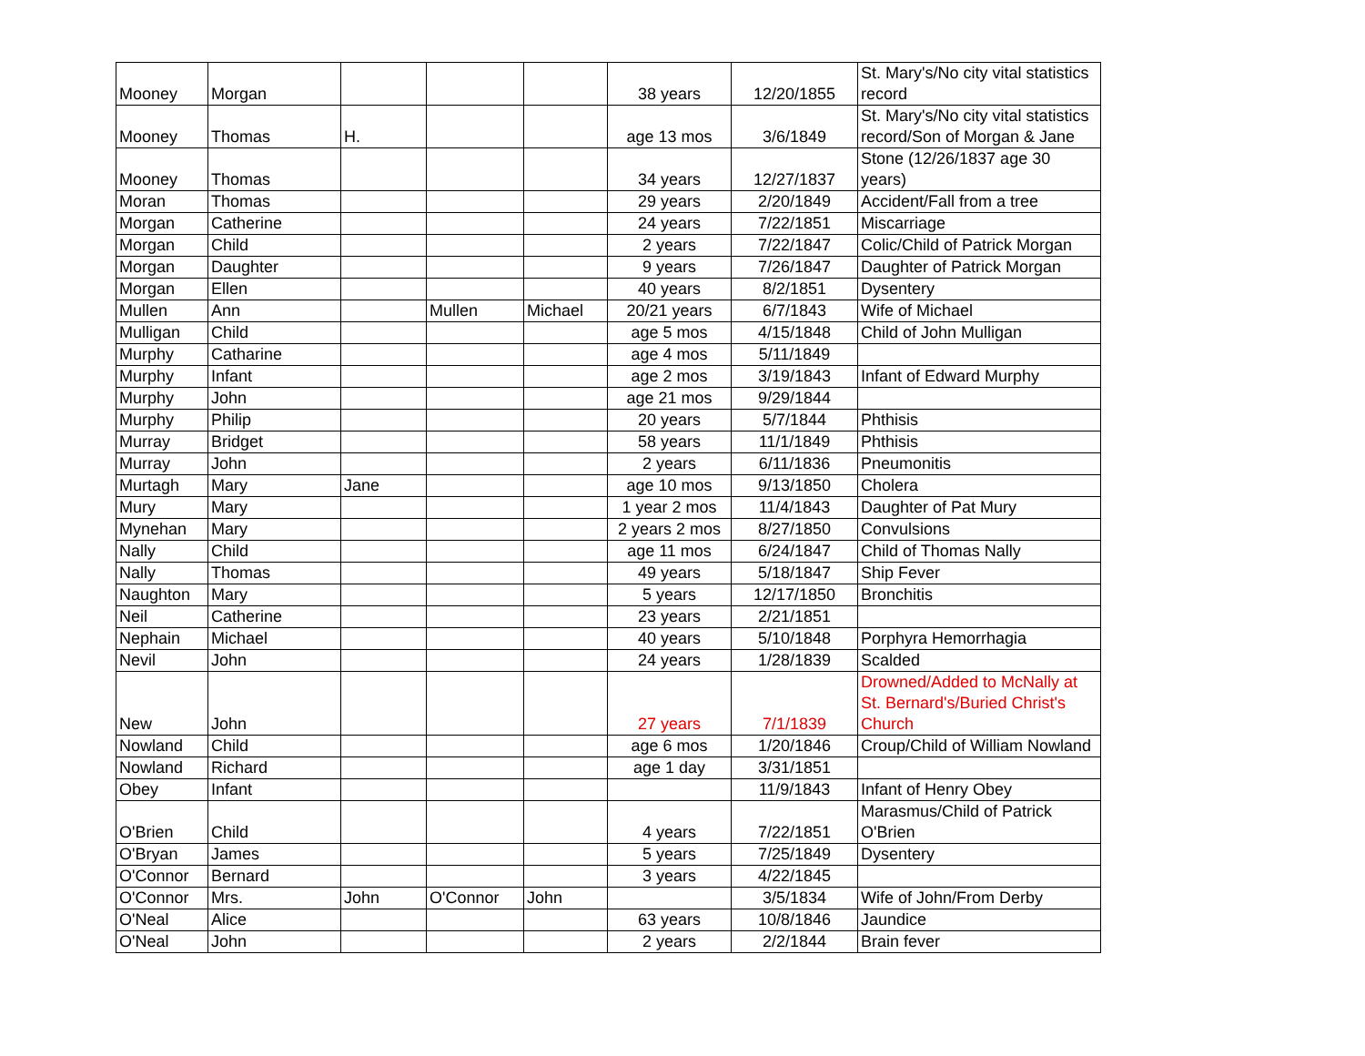| Mooney | Morgan | | | | 38 years | 12/20/1855 | St. Mary's/No city vital statistics record |
| Mooney | Thomas | H. | | | age 13 mos | 3/6/1849 | St. Mary's/No city vital statistics record/Son of Morgan & Jane |
| Mooney | Thomas | | | | 34 years | 12/27/1837 | Stone (12/26/1837 age 30 years) |
| Moran | Thomas | | | | 29 years | 2/20/1849 | Accident/Fall from a tree |
| Morgan | Catherine | | | | 24 years | 7/22/1851 | Miscarriage |
| Morgan | Child | | | | 2 years | 7/22/1847 | Colic/Child of Patrick Morgan |
| Morgan | Daughter | | | | 9 years | 7/26/1847 | Daughter of Patrick Morgan |
| Morgan | Ellen | | | | 40 years | 8/2/1851 | Dysentery |
| Mullen | Ann | | Mullen | Michael | 20/21 years | 6/7/1843 | Wife of Michael |
| Mulligan | Child | | | | age 5 mos | 4/15/1848 | Child of John Mulligan |
| Murphy | Catharine | | | | age 4 mos | 5/11/1849 | |
| Murphy | Infant | | | | age 2 mos | 3/19/1843 | Infant of Edward Murphy |
| Murphy | John | | | | age 21 mos | 9/29/1844 | |
| Murphy | Philip | | | | 20 years | 5/7/1844 | Phthisis |
| Murray | Bridget | | | | 58 years | 11/1/1849 | Phthisis |
| Murray | John | | | | 2 years | 6/11/1836 | Pneumonitis |
| Murtagh | Mary | Jane | | | age 10 mos | 9/13/1850 | Cholera |
| Mury | Mary | | | | 1 year 2 mos | 11/4/1843 | Daughter of Pat Mury |
| Mynehan | Mary | | | | 2 years 2 mos | 8/27/1850 | Convulsions |
| Nally | Child | | | | age 11 mos | 6/24/1847 | Child of Thomas Nally |
| Nally | Thomas | | | | 49 years | 5/18/1847 | Ship Fever |
| Naughton | Mary | | | | 5 years | 12/17/1850 | Bronchitis |
| Neil | Catherine | | | | 23 years | 2/21/1851 | |
| Nephain | Michael | | | | 40 years | 5/10/1848 | Porphyra Hemorrhagia |
| Nevil | John | | | | 24 years | 1/28/1839 | Scalded |
| New | John | | | | 27 years | 7/1/1839 | Drowned/Added to McNally at St. Bernard's/Buried Christ's Church |
| Nowland | Child | | | | age 6 mos | 1/20/1846 | Croup/Child of William Nowland |
| Nowland | Richard | | | | age 1 day | 3/31/1851 | |
| Obey | Infant | | | | | 11/9/1843 | Infant of Henry Obey |
| O'Brien | Child | | | | 4 years | 7/22/1851 | Marasmus/Child of Patrick O'Brien |
| O'Bryan | James | | | | 5 years | 7/25/1849 | Dysentery |
| O'Connor | Bernard | | | | 3 years | 4/22/1845 | |
| O'Connor | Mrs. | John | O'Connor | John | | 3/5/1834 | Wife of John/From Derby |
| O'Neal | Alice | | | | 63 years | 10/8/1846 | Jaundice |
| O'Neal | John | | | | 2 years | 2/2/1844 | Brain fever |